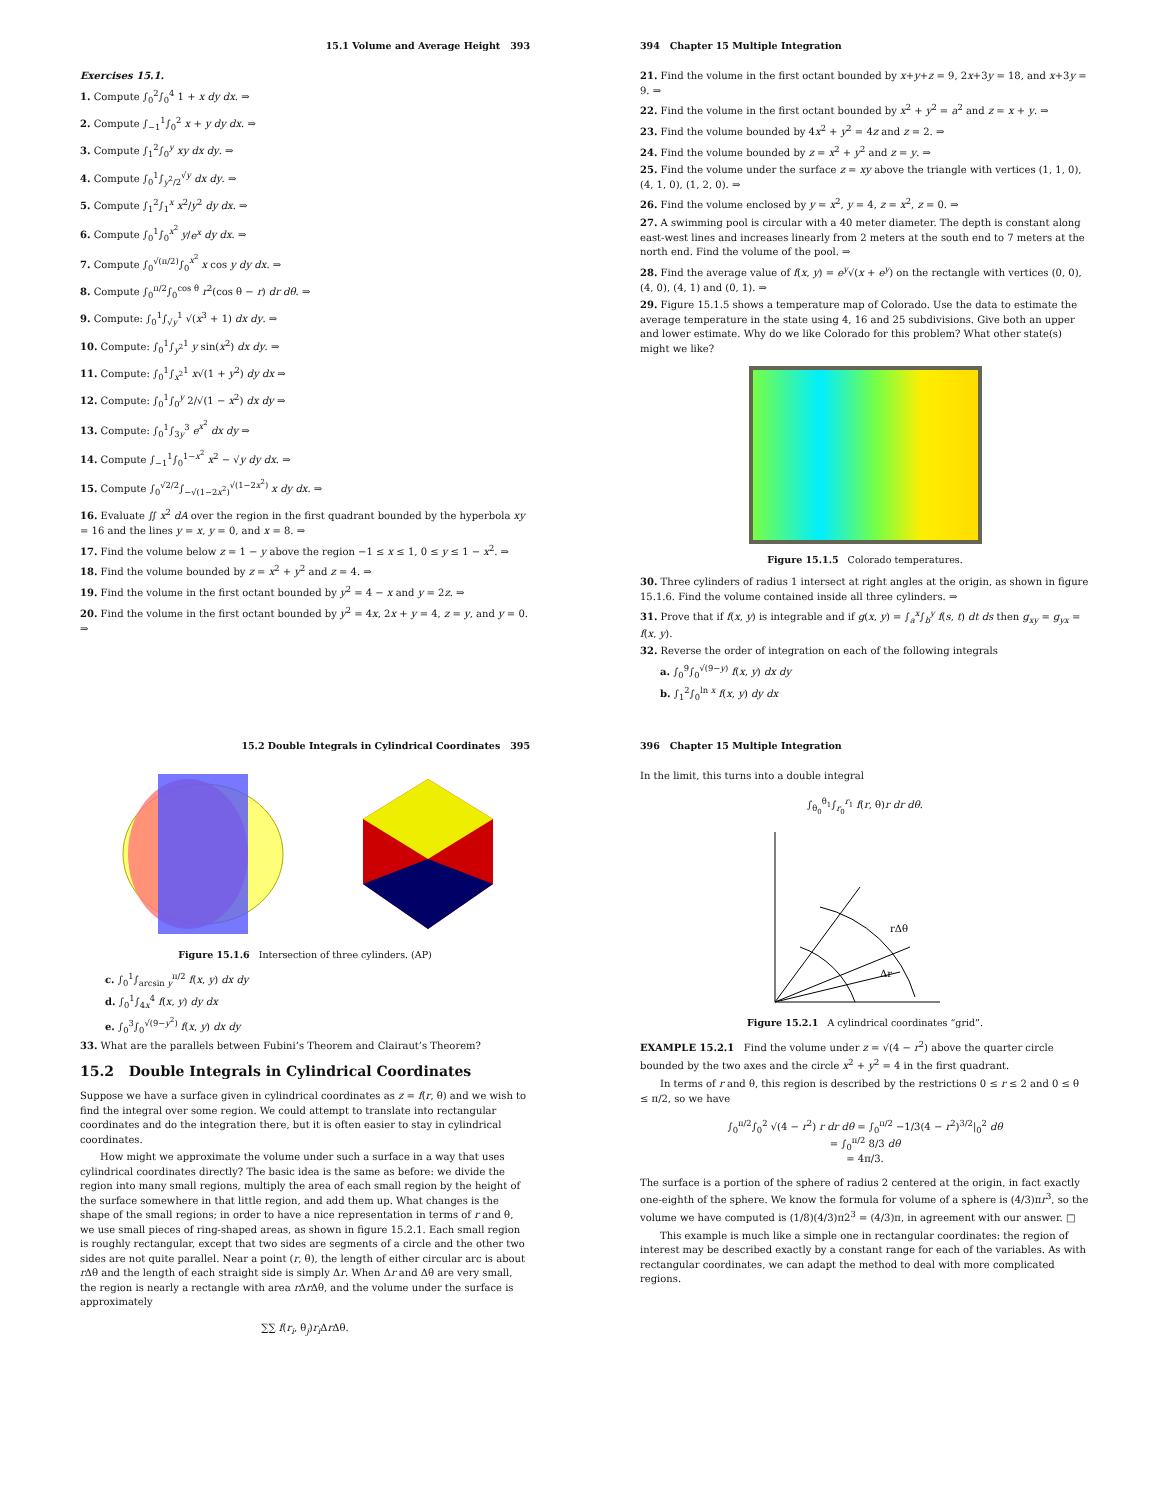15.1 Volume and Average Height 393
Exercises 15.1.
1. Compute ∫<sub>0</sub><sup>2</sup>∫<sub>0</sub><sup>4</sup> 1 + x dy dx. ⇒
2. Compute ∫<sub>−1</sub><sup>1</sup>∫<sub>0</sub><sup>2</sup> x + y dy dx. ⇒
3. Compute ∫<sub>1</sub><sup>2</sup>∫<sub>0</sub><sup>y</sup> xy dx dy. ⇒
4. Compute ∫<sub>0</sub><sup>1</sup>∫<sub>y<sup>2</sup>/2</sub><sup>√y</sup> dx dy. ⇒
5. Compute ∫<sub>1</sub><sup>2</sup>∫<sub>1</sub><sup>x</sup> x<sup>2</sup>/y<sup>2</sup> dy dx. ⇒
6. Compute ∫<sub>0</sub><sup>1</sup>∫<sub>0</sub><sup>x<sup>2</sup></sup> y/e<sup>x</sup> dy dx. ⇒
7. Compute ∫<sub>0</sub><sup>√(π/2)</sup>∫<sub>0</sub><sup>x<sup>2</sup></sup> x cos y dy dx. ⇒
8. Compute ∫<sub>0</sub><sup>π/2</sup>∫<sub>0</sub><sup>cos θ</sup> r<sup>2</sup>(cos θ − r) dr dθ. ⇒
9. Compute: ∫<sub>0</sub><sup>1</sup>∫<sub>√y</sub><sup>1</sup> √(x<sup>3</sup> + 1) dx dy. ⇒
10. Compute: ∫<sub>0</sub><sup>1</sup>∫<sub>y<sup>2</sup></sub><sup>1</sup> y sin(x<sup>2</sup>) dx dy. ⇒
11. Compute: ∫<sub>0</sub><sup>1</sup>∫<sub>x<sup>2</sup></sub><sup>1</sup> x√(1 + y<sup>2</sup>) dy dx ⇒
12. Compute: ∫<sub>0</sub><sup>1</sup>∫<sub>0</sub><sup>y</sup> 2/√(1 − x<sup>2</sup>) dx dy ⇒
13. Compute: ∫<sub>0</sub><sup>1</sup>∫<sub>3y</sub><sup>3</sup> e<sup>x<sup>2</sup></sup> dx dy ⇒
14. Compute ∫<sub>−1</sub><sup>1</sup>∫<sub>0</sub><sup>1−x<sup>2</sup></sup> x<sup>2</sup> − √y dy dx. ⇒
15. Compute ∫<sub>0</sub><sup>√2/2</sup>∫<sub>−√(1−2x<sup>2</sup>)</sub><sup>√(1−2x<sup>2</sup>)</sup> x dy dx. ⇒
16. Evaluate ∬ x<sup>2</sup> dA over the region in the first quadrant bounded by the hyperbola xy = 16 and the lines y = x, y = 0, and x = 8. ⇒
17. Find the volume below z = 1 − y above the region −1 ≤ x ≤ 1, 0 ≤ y ≤ 1 − x<sup>2</sup>. ⇒
18. Find the volume bounded by z = x<sup>2</sup> + y<sup>2</sup> and z = 4. ⇒
19. Find the volume in the first octant bounded by y<sup>2</sup> = 4 − x and y = 2z. ⇒
20. Find the volume in the first octant bounded by y<sup>2</sup> = 4x, 2x + y = 4, z = y, and y = 0. ⇒
394 Chapter 15 Multiple Integration
21. Find the volume in the first octant bounded by x+y+z = 9, 2x+3y = 18, and x+3y = 9. ⇒
22. Find the volume in the first octant bounded by x<sup>2</sup> + y<sup>2</sup> = a<sup>2</sup> and z = x + y. ⇒
23. Find the volume bounded by 4x<sup>2</sup> + y<sup>2</sup> = 4z and z = 2. ⇒
24. Find the volume bounded by z = x<sup>2</sup> + y<sup>2</sup> and z = y. ⇒
25. Find the volume under the surface z = xy above the triangle with vertices (1, 1, 0), (4, 1, 0), (1, 2, 0). ⇒
26. Find the volume enclosed by y = x<sup>2</sup>, y = 4, z = x<sup>2</sup>, z = 0. ⇒
27. A swimming pool is circular with a 40 meter diameter. The depth is constant along east-west lines and increases linearly from 2 meters at the south end to 7 meters at the north end. Find the volume of the pool. ⇒
28. Find the average value of f(x, y) = e<sup>y</sup>√(x + e<sup>y</sup>) on the rectangle with vertices (0, 0), (4, 0), (4, 1) and (0, 1). ⇒
29. Figure 15.1.5 shows a temperature map of Colorado. Use the data to estimate the average temperature in the state using 4, 16 and 25 subdivisions. Give both an upper and lower estimate. Why do we like Colorado for this problem? What other state(s) might we like?
Figure 15.1.5 Colorado temperatures.
30. Three cylinders of radius 1 intersect at right angles at the origin, as shown in figure 15.1.6. Find the volume contained inside all three cylinders. ⇒
31. Prove that if f(x, y) is integrable and if g(x, y) = ∫<sub>a</sub><sup>x</sup>∫<sub>b</sub><sup>y</sup> f(s, t) dt ds then g<sub>xy</sub> = g<sub>yx</sub> = f(x, y).
32. Reverse the order of integration on each of the following integrals
a. ∫<sub>0</sub><sup>9</sup>∫<sub>0</sub><sup>√(9−y)</sup> f(x, y) dx dy
b. ∫<sub>1</sub><sup>2</sup>∫<sub>0</sub><sup>ln x</sup> f(x, y) dy dx
15.2 Double Integrals in Cylindrical Coordinates 395
Figure 15.1.6 Intersection of three cylinders. (AP)
c. ∫<sub>0</sub><sup>1</sup>∫<sub>arcsin y</sub><sup>π/2</sup> f(x, y) dx dy
d. ∫<sub>0</sub><sup>1</sup>∫<sub>4x</sub><sup>4</sup> f(x, y) dy dx
e. ∫<sub>0</sub><sup>3</sup>∫<sub>0</sub><sup>√(9−y<sup>2</sup>)</sup> f(x, y) dx dy
33. What are the parallels between Fubini’s Theorem and Clairaut’s Theorem?
15.2 Double Integrals in Cylindrical Coordinates
Suppose we have a surface given in cylindrical coordinates as z = f(r, θ) and we wish to find the integral over some region. We could attempt to translate into rectangular coordinates and do the integration there, but it is often easier to stay in cylindrical coordinates.
How might we approximate the volume under such a surface in a way that uses cylindrical coordinates directly? The basic idea is the same as before: we divide the region into many small regions, multiply the area of each small region by the height of the surface somewhere in that little region, and add them up. What changes is the shape of the small regions; in order to have a nice representation in terms of r and θ, we use small pieces of ring-shaped areas, as shown in figure 15.2.1. Each small region is roughly rectangular, except that two sides are segments of a circle and the other two sides are not quite parallel. Near a point (r, θ), the length of either circular arc is about r Δθ and the length of each straight side is simply Δr. When Δr and Δθ are very small, the region is nearly a rectangle with area r Δr Δθ, and the volume under the surface is approximately
∑∑ f(r<sub>i</sub>, θ<sub>j</sub>)r<sub>i</sub> Δr Δθ.
396 Chapter 15 Multiple Integration
In the limit, this turns into a double integral
∫<sub>θ<sub>0</sub></sub><sup>θ<sub>1</sub></sup>∫<sub>r<sub>0</sub></sub><sup>r<sub>1</sub></sup> f(r, θ)r dr dθ.
rΔθ
Δr
Figure 15.2.1 A cylindrical coordinates “grid”.
EXAMPLE 15.2.1 Find the volume under z = √(4 − r<sup>2</sup>) above the quarter circle bounded by the two axes and the circle x<sup>2</sup> + y<sup>2</sup> = 4 in the first quadrant.
In terms of r and θ, this region is described by the restrictions 0 ≤ r ≤ 2 and 0 ≤ θ ≤ π/2, so we have
∫<sub>0</sub><sup>π/2</sup>∫<sub>0</sub><sup>2</sup> √(4 − r<sup>2</sup>) r dr dθ = ∫<sub>0</sub><sup>π/2</sup> −1/3(4 − r<sup>2</sup>)<sup>3/2</sup>|<sub>0</sub><sup>2</sup> dθ
= ∫<sub>0</sub><sup>π/2</sup> 8/3 dθ
= 4π/3.
The surface is a portion of the sphere of radius 2 centered at the origin, in fact exactly one-eighth of the sphere. We know the formula for volume of a sphere is (4/3)πr<sup>3</sup>, so the volume we have computed is (1/8)(4/3)π2<sup>3</sup> = (4/3)π, in agreement with our answer. □
This example is much like a simple one in rectangular coordinates: the region of interest may be described exactly by a constant range for each of the variables. As with rectangular coordinates, we can adapt the method to deal with more complicated regions.